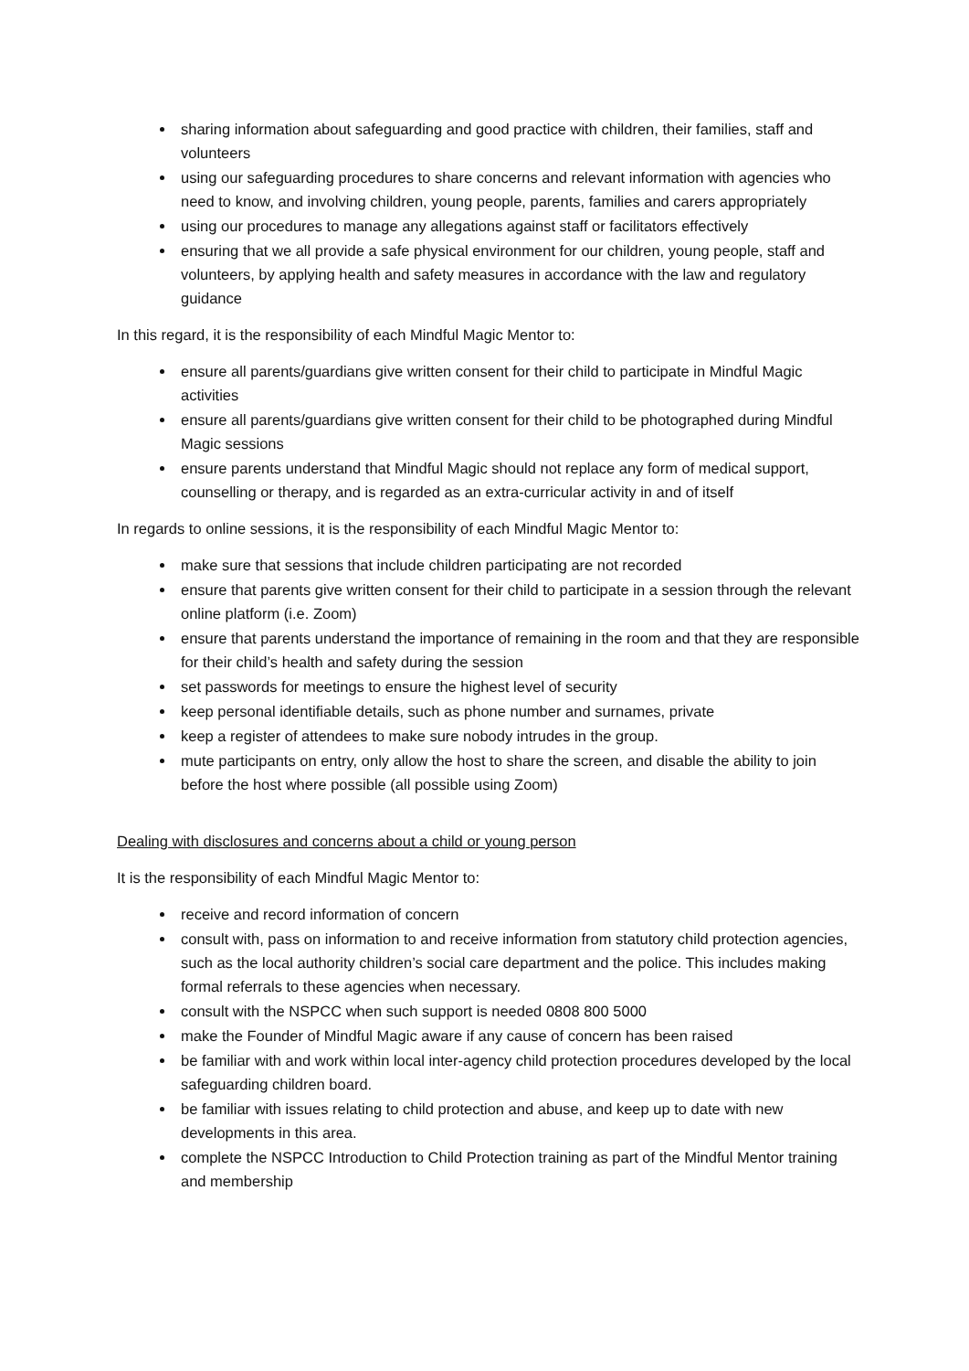sharing information about safeguarding and good practice with children, their families, staff and volunteers
using our safeguarding procedures to share concerns and relevant information with agencies who need to know, and involving children, young people, parents, families and carers appropriately
using our procedures to manage any allegations against staff or facilitators effectively
ensuring that we all provide a safe physical environment for our children, young people, staff and volunteers, by applying health and safety measures in accordance with the law and regulatory guidance
In this regard, it is the responsibility of each Mindful Magic Mentor to:
ensure all parents/guardians give written consent for their child to participate in Mindful Magic activities
ensure all parents/guardians give written consent for their child to be photographed during Mindful Magic sessions
ensure parents understand that Mindful Magic should not replace any form of medical support, counselling or therapy, and is regarded as an extra-curricular activity in and of itself
In regards to online sessions, it is the responsibility of each Mindful Magic Mentor to:
make sure that sessions that include children participating are not recorded
ensure that parents give written consent for their child to participate in a session through the relevant online platform (i.e. Zoom)
ensure that parents understand the importance of remaining in the room and that they are responsible for their child’s health and safety during the session
set passwords for meetings to ensure the highest level of security
keep personal identifiable details, such as phone number and surnames, private
keep a register of attendees to make sure nobody intrudes in the group.
mute participants on entry, only allow the host to share the screen, and disable the ability to join before the host where possible (all possible using Zoom)
Dealing with disclosures and concerns about a child or young person
It is the responsibility of each Mindful Magic Mentor to:
receive and record information of concern
consult with, pass on information to and receive information from statutory child protection agencies, such as the local authority children’s social care department and the police. This includes making formal referrals to these agencies when necessary.
consult with the NSPCC when such support is needed 0808 800 5000
make the Founder of Mindful Magic aware if any cause of concern has been raised
be familiar with and work within local inter-agency child protection procedures developed by the local safeguarding children board.
be familiar with issues relating to child protection and abuse, and keep up to date with new developments in this area.
complete the NSPCC Introduction to Child Protection training as part of the Mindful Mentor training and membership